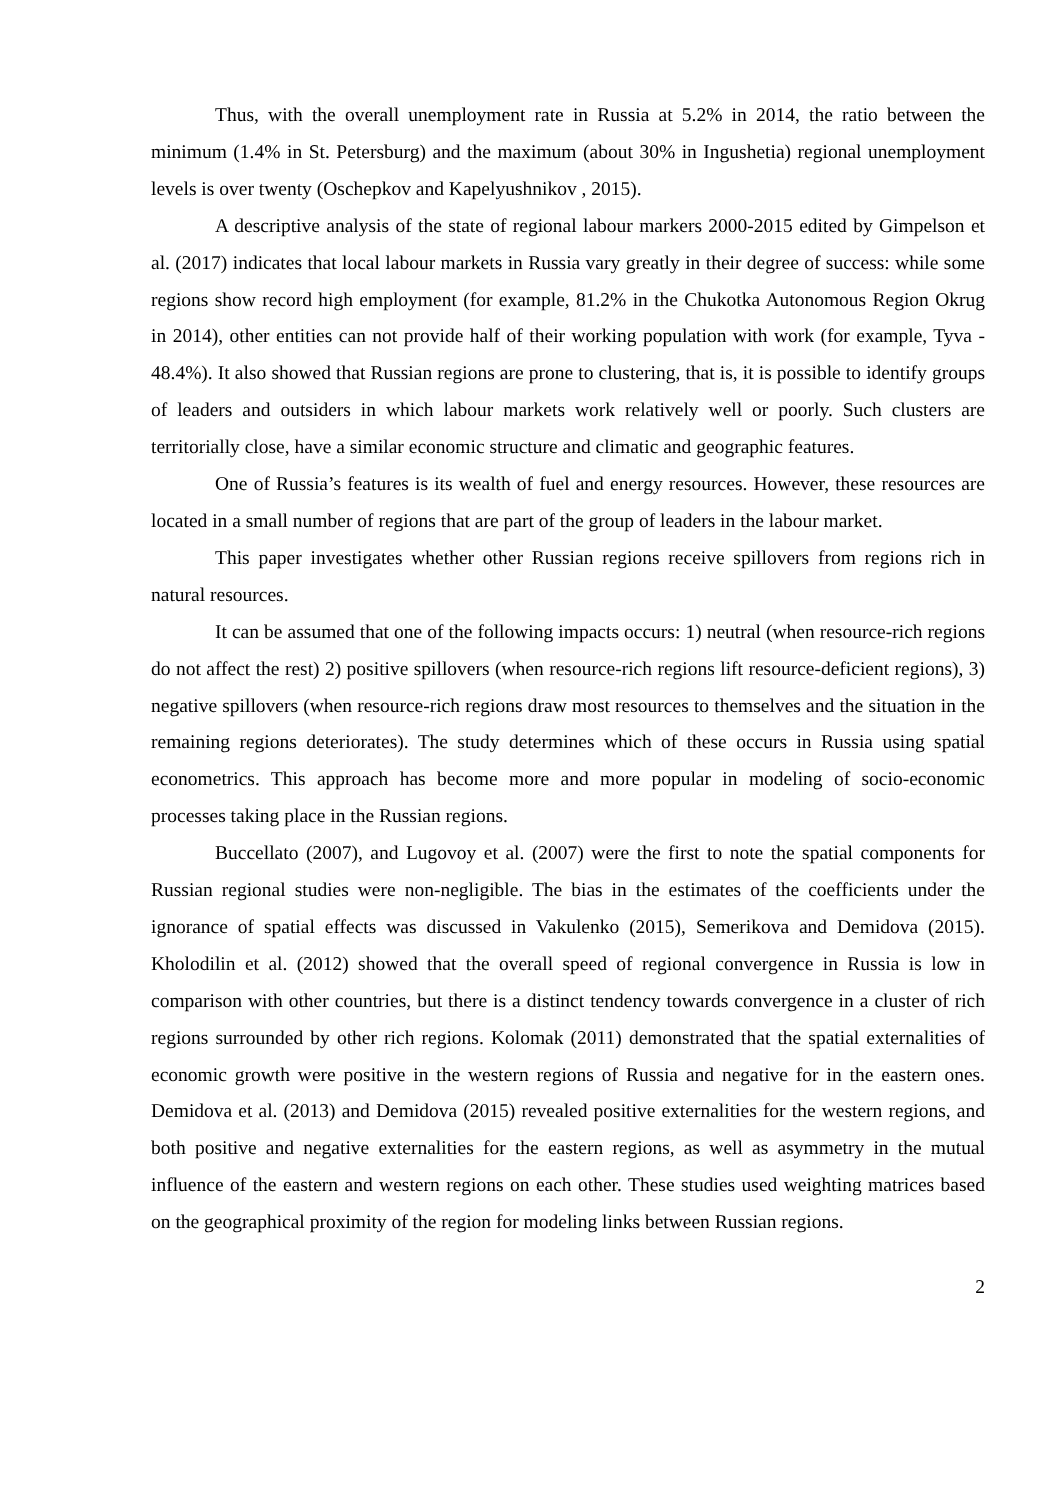Thus, with the overall unemployment rate in Russia at 5.2% in 2014, the ratio between the minimum (1.4% in St. Petersburg) and the maximum (about 30% in Ingushetia) regional unemployment levels is over twenty (Oschepkov and Kapelyushnikov , 2015).
A descriptive analysis of the state of regional labour markers 2000-2015 edited by Gimpelson et al. (2017) indicates that local labour markets in Russia vary greatly in their degree of success: while some regions show record high employment (for example, 81.2% in the Chukotka Autonomous Region Okrug in 2014), other entities can not provide half of their working population with work (for example, Tyva - 48.4%). It also showed that Russian regions are prone to clustering, that is, it is possible to identify groups of leaders and outsiders in which labour markets work relatively well or poorly. Such clusters are territorially close, have a similar economic structure and climatic and geographic features.
One of Russia’s features is its wealth of fuel and energy resources. However, these resources are located in a small number of regions that are part of the group of leaders in the labour market.
This paper investigates whether other Russian regions receive spillovers from regions rich in natural resources.
It can be assumed that one of the following impacts occurs: 1) neutral (when resource-rich regions do not affect the rest) 2) positive spillovers (when resource-rich regions lift resource-deficient regions), 3) negative spillovers (when resource-rich regions draw most resources to themselves and the situation in the remaining regions deteriorates). The study determines which of these occurs in Russia using spatial econometrics. This approach has become more and more popular in modeling of socio-economic processes taking place in the Russian regions.
Buccellato (2007), and Lugovoy et al. (2007) were the first to note the spatial components for Russian regional studies were non-negligible. The bias in the estimates of the coefficients under the ignorance of spatial effects was discussed in Vakulenko (2015), Semerikova and Demidova (2015). Kholodilin et al. (2012) showed that the overall speed of regional convergence in Russia is low in comparison with other countries, but there is a distinct tendency towards convergence in a cluster of rich regions surrounded by other rich regions. Kolomak (2011) demonstrated that the spatial externalities of economic growth were positive in the western regions of Russia and negative for in the eastern ones. Demidova et al. (2013) and Demidova (2015) revealed positive externalities for the western regions, and both positive and negative externalities for the eastern regions, as well as asymmetry in the mutual influence of the eastern and western regions on each other. These studies used weighting matrices based on the geographical proximity of the region for modeling links between Russian regions.
2